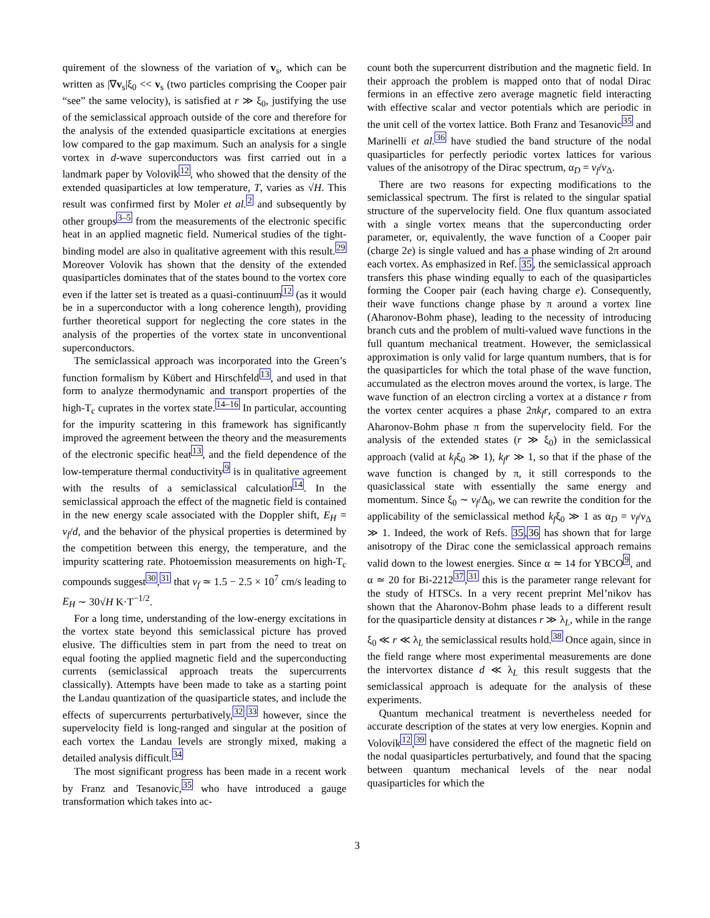quirement of the slowness of the variation of v<sub>s</sub>, which can be written as |∇v<sub>s</sub>|ξ<sub>0</sub> << v<sub>s</sub> (two particles comprising the Cooper pair “see” the same velocity), is satisfied at r ≫ ξ<sub>0</sub>, justifying the use of the semiclassical approach outside of the core and therefore for the analysis of the extended quasiparticle excitations at energies low compared to the gap maximum. Such an analysis for a single vortex in d-wave superconductors was first carried out in a landmark paper by Volovik<sup>12</sup>, who showed that the density of the extended quasiparticles at low temperature, T, varies as √H. This result was confirmed first by Moler et al.<sup>2</sup> and subsequently by other groups<sup>3–5</sup> from the measurements of the electronic specific heat in an applied magnetic field. Numerical studies of the tight-binding model are also in qualitative agreement with this result.<sup>29</sup> Moreover Volovik has shown that the density of the extended quasiparticles dominates that of the states bound to the vortex core even if the latter set is treated as a quasi-continuum<sup>12</sup> (as it would be in a superconductor with a long coherence length), providing further theoretical support for neglecting the core states in the analysis of the properties of the vortex state in unconventional superconductors.
The semiclassical approach was incorporated into the Green’s function formalism by Kübert and Hirschfeld<sup>13</sup>, and used in that form to analyze thermodynamic and transport properties of the high-T<sub>c</sub> cuprates in the vortex state.<sup>14–16</sup> In particular, accounting for the impurity scattering in this framework has significantly improved the agreement between the theory and the measurements of the electronic specific heat<sup>13</sup>, and the field dependence of the low-temperature thermal conductivity<sup>9</sup> is in qualitative agreement with the results of a semiclassical calculation<sup>14</sup>. In the semiclassical approach the effect of the magnetic field is contained in the new energy scale associated with the Doppler shift, E<sub>H</sub> = v<sub>f</sub>/d, and the behavior of the physical properties is determined by the competition between this energy, the temperature, and the impurity scattering rate. Photoemission measurements on high-T<sub>c</sub> compounds suggest<sup>30</sup>,<sup>31</sup> that v<sub>f</sub> ≃ 1.5 − 2.5 × 10<sup>7</sup> cm/s leading to E<sub>H</sub> ∼ 30√H K·T<sup>−1/2</sup>.
For a long time, understanding of the low-energy excitations in the vortex state beyond this semiclassical picture has proved elusive. The difficulties stem in part from the need to treat on equal footing the applied magnetic field and the superconducting currents (semiclassical approach treats the supercurrents classically). Attempts have been made to take as a starting point the Landau quantization of the quasiparticle states, and include the effects of supercurrents perturbatively,<sup>32</sup>,<sup>33</sup> however, since the supervelocity field is long-ranged and singular at the position of each vortex the Landau levels are strongly mixed, making a detailed analysis difficult.<sup>34</sup>
The most significant progress has been made in a recent work by Franz and Tesanovic,<sup>35</sup> who have introduced a gauge transformation which takes into ac-
count both the supercurrent distribution and the magnetic field. In their approach the problem is mapped onto that of nodal Dirac fermions in an effective zero average magnetic field interacting with effective scalar and vector potentials which are periodic in the unit cell of the vortex lattice. Both Franz and Tesanovic<sup>35</sup> and Marinelli et al.<sup>36</sup> have studied the band structure of the nodal quasiparticles for perfectly periodic vortex lattices for various values of the anisotropy of the Dirac spectrum, α<sub>D</sub> = v<sub>f</sub>/v<sub>Δ</sub>.
There are two reasons for expecting modifications to the semiclassical spectrum. The first is related to the singular spatial structure of the supervelocity field. One flux quantum associated with a single vortex means that the superconducting order parameter, or, equivalently, the wave function of a Cooper pair (charge 2e) is single valued and has a phase winding of 2π around each vortex. As emphasized in Ref. 35, the semiclassical approach transfers this phase winding equally to each of the quasiparticles forming the Cooper pair (each having charge e). Consequently, their wave functions change phase by π around a vortex line (Aharonov-Bohm phase), leading to the necessity of introducing branch cuts and the problem of multi-valued wave functions in the full quantum mechanical treatment. However, the semiclassical approximation is only valid for large quantum numbers, that is for the quasiparticles for which the total phase of the wave function, accumulated as the electron moves around the vortex, is large. The wave function of an electron circling a vortex at a distance r from the vortex center acquires a phase 2πk<sub>f</sub>r, compared to an extra Aharonov-Bohm phase π from the supervelocity field. For the analysis of the extended states (r ≫ ξ<sub>0</sub>) in the semiclassical approach (valid at k<sub>f</sub>ξ<sub>0</sub> ≫ 1), k<sub>f</sub>r ≫ 1, so that if the phase of the wave function is changed by π, it still corresponds to the quasiclassical state with essentially the same energy and momentum. Since ξ<sub>0</sub> ∼ v<sub>f</sub>/Δ<sub>0</sub>, we can rewrite the condition for the applicability of the semiclassical method k<sub>f</sub>ξ<sub>0</sub> ≫ 1 as α<sub>D</sub> = v<sub>f</sub>/v<sub>Δ</sub> ≫ 1. Indeed, the work of Refs. 35,36 has shown that for large anisotropy of the Dirac cone the semiclassical approach remains valid down to the lowest energies. Since α ≃ 14 for YBCO<sup>9</sup>, and α ≃ 20 for Bi-2212<sup>37</sup>,<sup>31</sup> this is the parameter range relevant for the study of HTSCs. In a very recent preprint Mel’nikov has shown that the Aharonov-Bohm phase leads to a different result for the quasiparticle density at distances r ≫ λ<sub>L</sub>, while in the range ξ<sub>0</sub> ≪ r ≪ λ<sub>L</sub> the semiclassical results hold.<sup>38</sup> Once again, since in the field range where most experimental measurements are done the intervortex distance d ≪ λ<sub>L</sub> this result suggests that the semiclassical approach is adequate for the analysis of these experiments.
Quantum mechanical treatment is nevertheless needed for accurate description of the states at very low energies. Kopnin and Volovik<sup>12</sup>,<sup>39</sup> have considered the effect of the magnetic field on the nodal quasiparticles perturbatively, and found that the spacing between quantum mechanical levels of the near nodal quasiparticles for which the
3